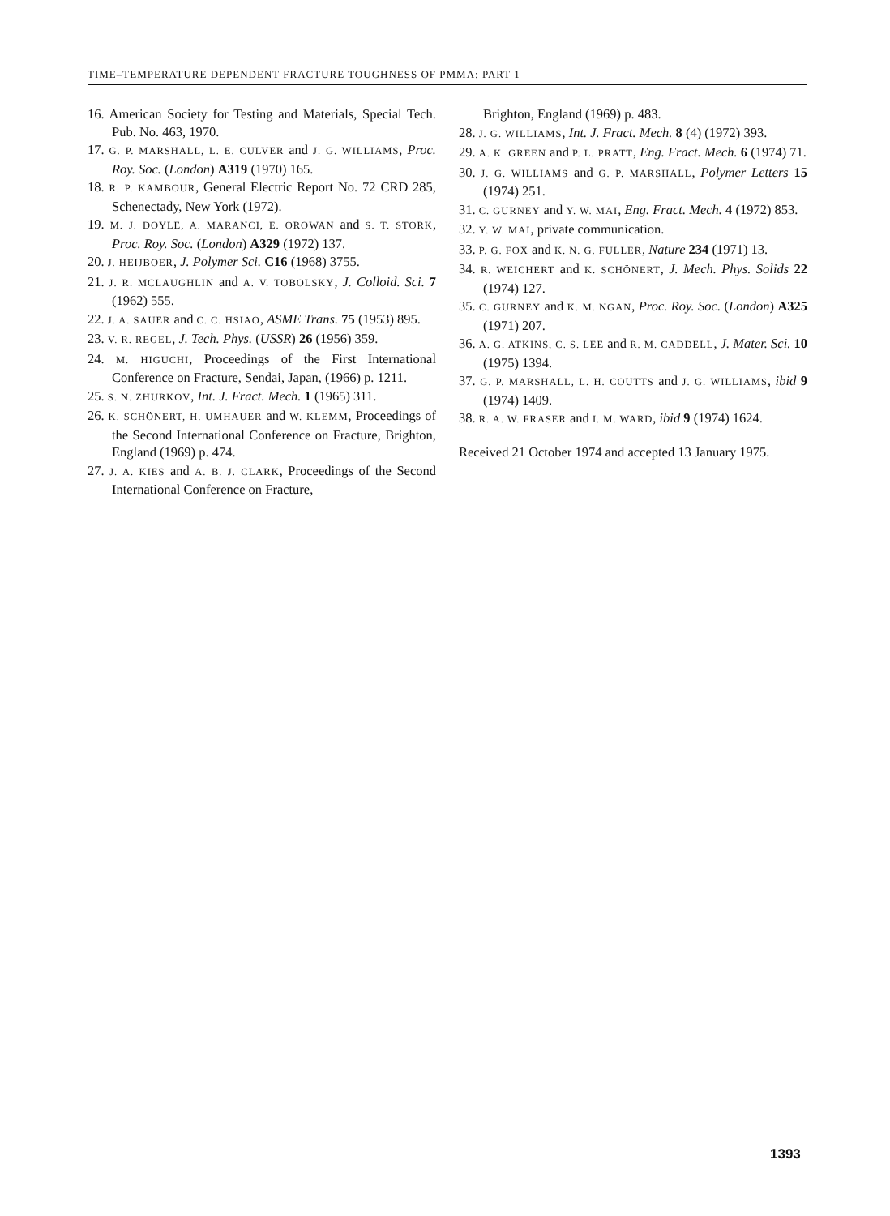TIME–TEMPERATURE DEPENDENT FRACTURE TOUGHNESS OF PMMA: PART 1
16. American Society for Testing and Materials, Special Tech. Pub. No. 463, 1970.
17. G. P. MARSHALL, L. E. CULVER and J. G. WILLIAMS, Proc. Roy. Soc. (London) A319 (1970) 165.
18. R. P. KAMBOUR, General Electric Report No. 72 CRD 285, Schenectady, New York (1972).
19. M. J. DOYLE, A. MARANCI, E. OROWAN and S. T. STORK, Proc. Roy. Soc. (London) A329 (1972) 137.
20. J. HEIJBOER, J. Polymer Sci. C16 (1968) 3755.
21. J. R. MCLAUGHLIN and A. V. TOBOLSKY, J. Colloid. Sci. 7 (1962) 555.
22. J. A. SAUER and C. C. HSIAO, ASME Trans. 75 (1953) 895.
23. V. R. REGEL, J. Tech. Phys. (USSR) 26 (1956) 359.
24. M. HIGUCHI, Proceedings of the First International Conference on Fracture, Sendai, Japan, (1966) p. 1211.
25. S. N. ZHURKOV, Int. J. Fract. Mech. 1 (1965) 311.
26. K. SCHÖNERT, H. UMHAUER and W. KLEMM, Proceedings of the Second International Conference on Fracture, Brighton, England (1969) p. 474.
27. J. A. KIES and A. B. J. CLARK, Proceedings of the Second International Conference on Fracture,
Brighton, England (1969) p. 483.
28. J. G. WILLIAMS, Int. J. Fract. Mech. 8 (4) (1972) 393.
29. A. K. GREEN and P. L. PRATT, Eng. Fract. Mech. 6 (1974) 71.
30. J. G. WILLIAMS and G. P. MARSHALL, Polymer Letters 15 (1974) 251.
31. C. GURNEY and Y. W. MAI, Eng. Fract. Mech. 4 (1972) 853.
32. Y. W. MAI, private communication.
33. P. G. FOX and K. N. G. FULLER, Nature 234 (1971) 13.
34. R. WEICHERT and K. SCHÖNERT, J. Mech. Phys. Solids 22 (1974) 127.
35. C. GURNEY and K. M. NGAN, Proc. Roy. Soc. (London) A325 (1971) 207.
36. A. G. ATKINS, C. S. LEE and R. M. CADDELL, J. Mater. Sci. 10 (1975) 1394.
37. G. P. MARSHALL, L. H. COUTTS and J. G. WILLIAMS, ibid 9 (1974) 1409.
38. R. A. W. FRASER and I. M. WARD, ibid 9 (1974) 1624.
Received 21 October 1974 and accepted 13 January 1975.
1393